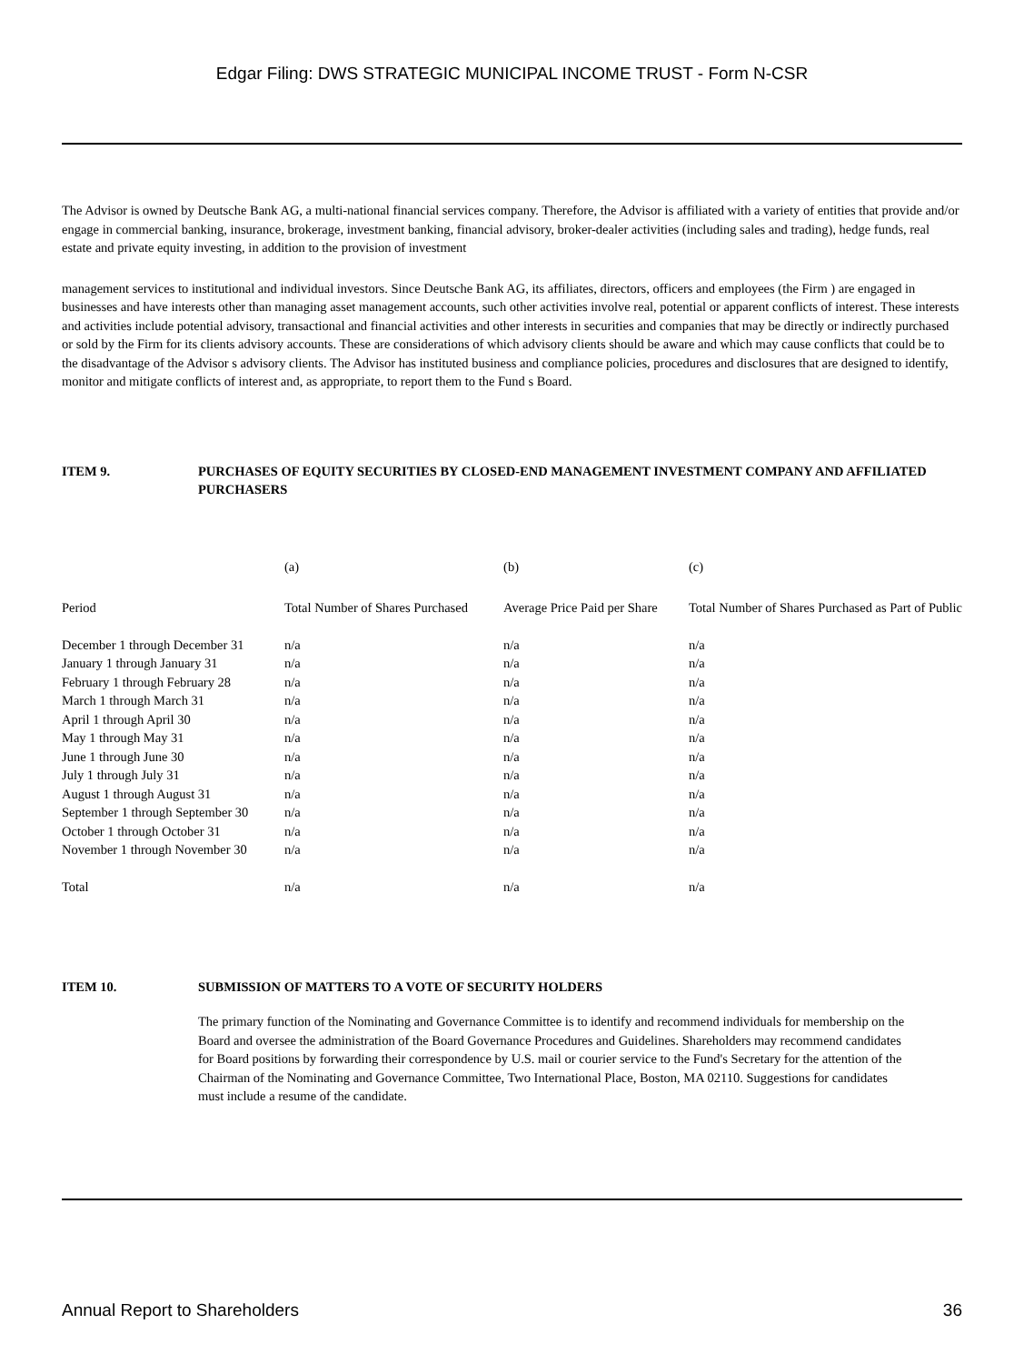Edgar Filing: DWS STRATEGIC MUNICIPAL INCOME TRUST - Form N-CSR
The Advisor is owned by Deutsche Bank AG, a multi-national financial services company. Therefore, the Advisor is affiliated with a variety of entities that provide and/or engage in commercial banking, insurance, brokerage, investment banking, financial advisory, broker-dealer activities (including sales and trading), hedge funds, real estate and private equity investing, in addition to the provision of investment
management services to institutional and individual investors. Since Deutsche Bank AG, its affiliates, directors, officers and employees (the Firm ) are engaged in businesses and have interests other than managing asset management accounts, such other activities involve real, potential or apparent conflicts of interest. These interests and activities include potential advisory, transactional and financial activities and other interests in securities and companies that may be directly or indirectly purchased or sold by the Firm for its clients advisory accounts. These are considerations of which advisory clients should be aware and which may cause conflicts that could be to the disadvantage of the Advisor s advisory clients. The Advisor has instituted business and compliance policies, procedures and disclosures that are designed to identify, monitor and mitigate conflicts of interest and, as appropriate, to report them to the Fund s Board.
ITEM 9. PURCHASES OF EQUITY SECURITIES BY CLOSED-END MANAGEMENT INVESTMENT COMPANY AND AFFILIATED PURCHASERS
| | (a) | (b) | (c) |
| Period | Total Number of Shares Purchased | Average Price Paid per Share | Total Number of Shares Purchased as Part of Public |
| December 1 through December 31 | n/a | n/a | n/a |
| January 1 through January 31 | n/a | n/a | n/a |
| February 1 through February 28 | n/a | n/a | n/a |
| March 1 through March 31 | n/a | n/a | n/a |
| April 1 through April 30 | n/a | n/a | n/a |
| May 1 through May 31 | n/a | n/a | n/a |
| June 1 through June 30 | n/a | n/a | n/a |
| July 1 through July 31 | n/a | n/a | n/a |
| August 1 through August 31 | n/a | n/a | n/a |
| September 1 through September 30 | n/a | n/a | n/a |
| October 1 through October 31 | n/a | n/a | n/a |
| November 1 through November 30 | n/a | n/a | n/a |
| Total | n/a | n/a | n/a |
ITEM 10. SUBMISSION OF MATTERS TO A VOTE OF SECURITY HOLDERS
The primary function of the Nominating and Governance Committee is to identify and recommend individuals for membership on the Board and oversee the administration of the Board Governance Procedures and Guidelines. Shareholders may recommend candidates for Board positions by forwarding their correspondence by U.S. mail or courier service to the Fund's Secretary for the attention of the Chairman of the Nominating and Governance Committee, Two International Place, Boston, MA 02110. Suggestions for candidates must include a resume of the candidate.
Annual Report to Shareholders 36